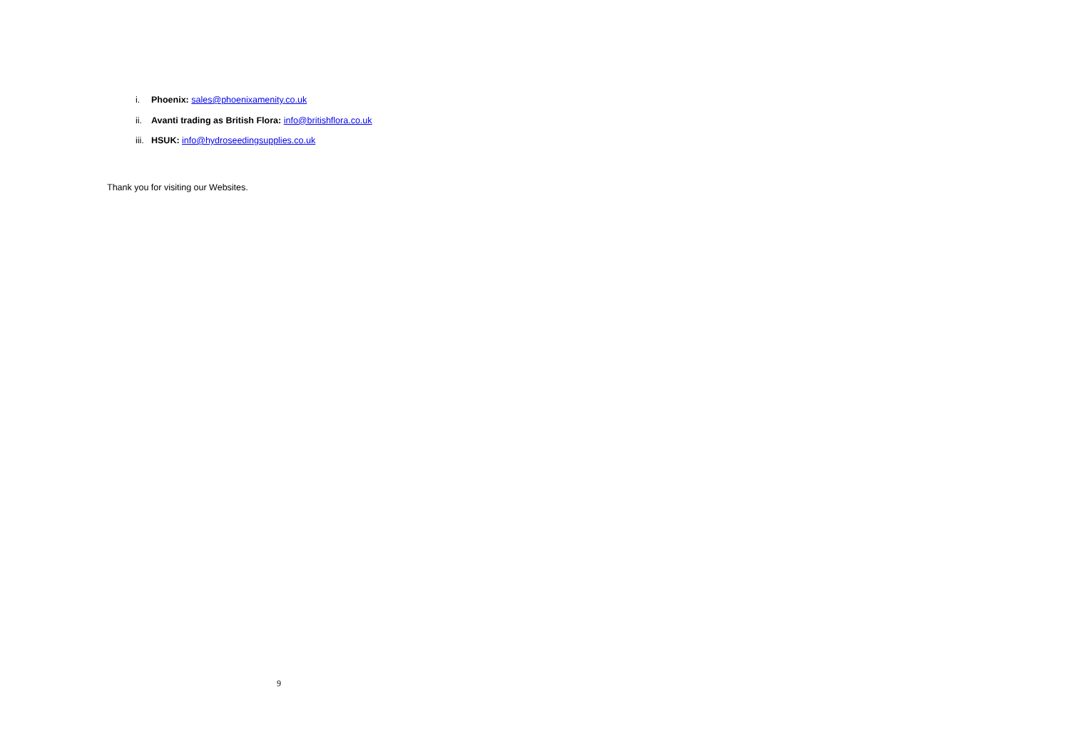i. Phoenix: sales@phoenixamenity.co.uk
ii. Avanti trading as British Flora: info@britishflora.co.uk
iii. HSUK: info@hydroseedingsupplies.co.uk
Thank you for visiting our Websites.
9